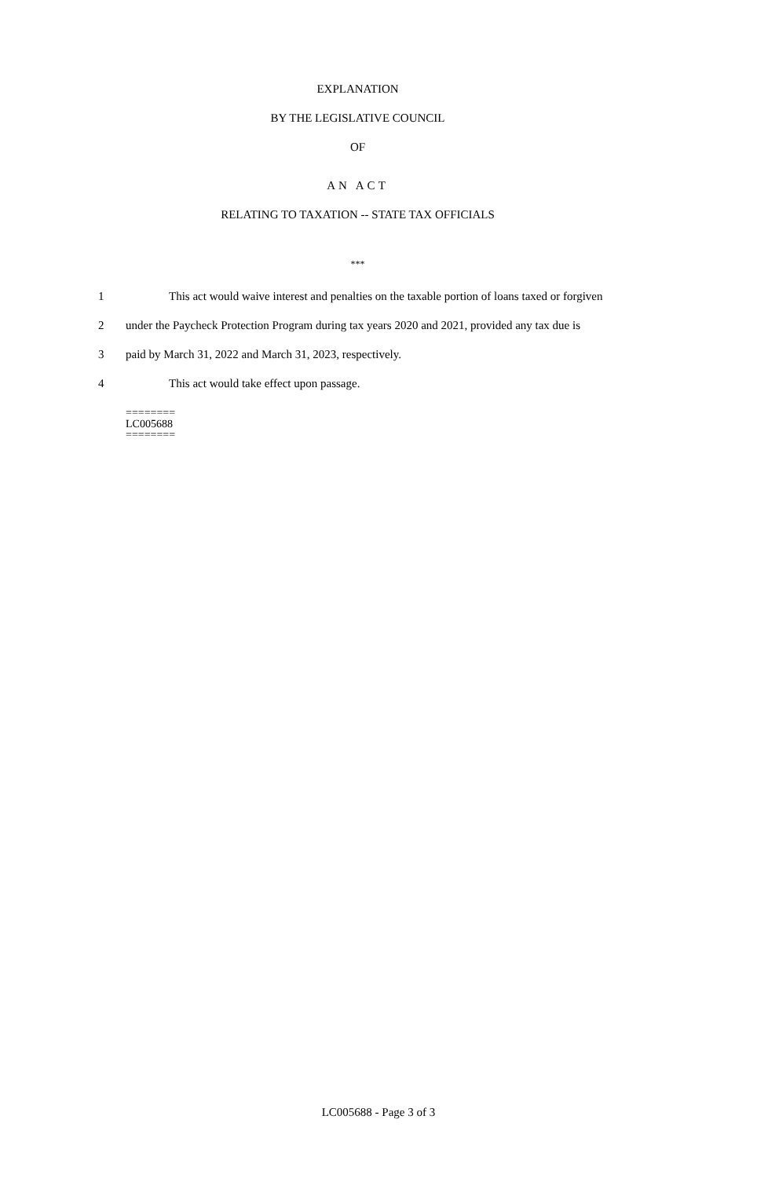EXPLANATION
BY THE LEGISLATIVE COUNCIL
OF
AN ACT
RELATING TO TAXATION -- STATE TAX OFFICIALS
***
1 This act would waive interest and penalties on the taxable portion of loans taxed or forgiven
2 under the Paycheck Protection Program during tax years 2020 and 2021, provided any tax due is
3 paid by March 31, 2022 and March 31, 2023, respectively.
4 This act would take effect upon passage.
========
LC005688
========
LC005688 - Page 3 of 3